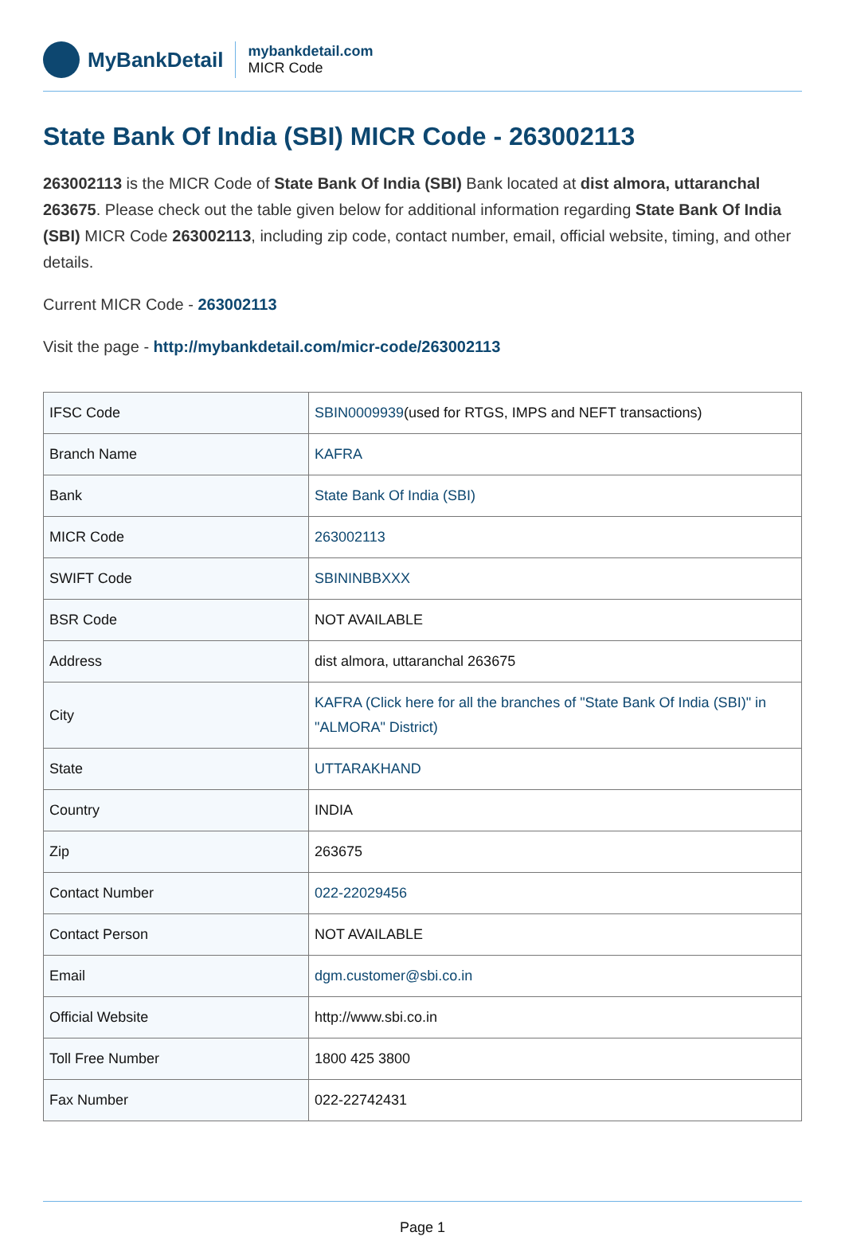MyBankDetail
mybankdetail.com
MICR Code
State Bank Of India (SBI) MICR Code - 263002113
263002113 is the MICR Code of State Bank Of India (SBI) Bank located at dist almora, uttaranchal 263675. Please check out the table given below for additional information regarding State Bank Of India (SBI) MICR Code 263002113, including zip code, contact number, email, official website, timing, and other details.
Current MICR Code - 263002113
Visit the page - http://mybankdetail.com/micr-code/263002113
| IFSC Code | SBIN0009939 (used for RTGS, IMPS and NEFT transactions) |
| Branch Name | KAFRA |
| Bank | State Bank Of India (SBI) |
| MICR Code | 263002113 |
| SWIFT Code | SBININBBXXX |
| BSR Code | NOT AVAILABLE |
| Address | dist almora, uttaranchal 263675 |
| City | KAFRA (Click here for all the branches of "State Bank Of India (SBI)" in "ALMORA" District) |
| State | UTTARAKHAND |
| Country | INDIA |
| Zip | 263675 |
| Contact Number | 022-22029456 |
| Contact Person | NOT AVAILABLE |
| Email | dgm.customer@sbi.co.in |
| Official Website | http://www.sbi.co.in |
| Toll Free Number | 1800 425 3800 |
| Fax Number | 022-22742431 |
Page 1